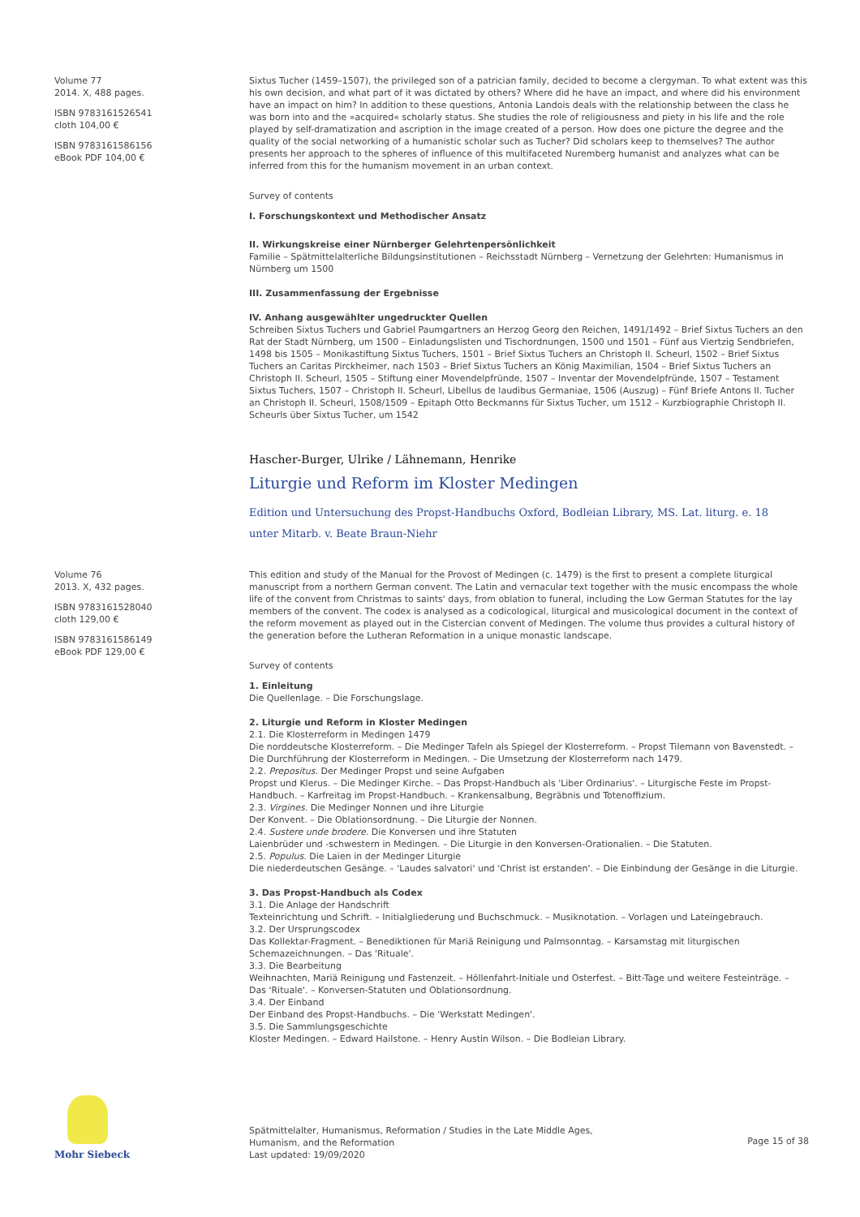Volume 77
2014. X, 488 pages.
ISBN 9783161526541
cloth 104,00 €
ISBN 9783161586156
eBook PDF 104,00 €
Sixtus Tucher (1459–1507), the privileged son of a patrician family, decided to become a clergyman. To what extent was this his own decision, and what part of it was dictated by others? Where did he have an impact, and where did his environment have an impact on him? In addition to these questions, Antonia Landois deals with the relationship between the class he was born into and the »acquired« scholarly status. She studies the role of religiousness and piety in his life and the role played by self-dramatization and ascription in the image created of a person. How does one picture the degree and the quality of the social networking of a humanistic scholar such as Tucher? Did scholars keep to themselves? The author presents her approach to the spheres of influence of this multifaceted Nuremberg humanist and analyzes what can be inferred from this for the humanism movement in an urban context.
Survey of contents
I. Forschungskontext und Methodischer Ansatz
II. Wirkungskreise einer Nürnberger Gelehrtenpersönlichkeit
Familie – Spätmittelalterliche Bildungsinstitutionen – Reichsstadt Nürnberg – Vernetzung der Gelehrten: Humanismus in Nürnberg um 1500
III. Zusammenfassung der Ergebnisse
IV. Anhang ausgewählter ungedruckter Quellen
Schreiben Sixtus Tuchers und Gabriel Paumgartners an Herzog Georg den Reichen, 1491/1492 – Brief Sixtus Tuchers an den Rat der Stadt Nürnberg, um 1500 – Einladungslisten und Tischordnungen, 1500 und 1501 – Fünf aus Viertzig Sendbriefen, 1498 bis 1505 – Monikastiftung Sixtus Tuchers, 1501 – Brief Sixtus Tuchers an Christoph II. Scheurl, 1502 – Brief Sixtus Tuchers an Caritas Pirckheimer, nach 1503 – Brief Sixtus Tuchers an König Maximilian, 1504 – Brief Sixtus Tuchers an Christoph II. Scheurl, 1505 – Stiftung einer Movendelpfründe, 1507 – Inventar der Movendelpfründe, 1507 – Testament Sixtus Tuchers, 1507 – Christoph II. Scheurl, Libellus de laudibus Germaniae, 1506 (Auszug) – Fünf Briefe Antons II. Tucher an Christoph II. Scheurl, 1508/1509 – Epitaph Otto Beckmanns für Sixtus Tucher, um 1512 – Kurzbiographie Christoph II. Scheurls über Sixtus Tucher, um 1542
Hascher-Burger, Ulrike / Lähnemann, Henrike
Liturgie und Reform im Kloster Medingen
Edition und Untersuchung des Propst-Handbuchs Oxford, Bodleian Library, MS. Lat. liturg. e. 18
unter Mitarb. v. Beate Braun-Niehr
Volume 76
2013. X, 432 pages.
ISBN 9783161528040
cloth 129,00 €
ISBN 9783161586149
eBook PDF 129,00 €
This edition and study of the Manual for the Provost of Medingen (c. 1479) is the first to present a complete liturgical manuscript from a northern German convent. The Latin and vernacular text together with the music encompass the whole life of the convent from Christmas to saints' days, from oblation to funeral, including the Low German Statutes for the lay members of the convent. The codex is analysed as a codicological, liturgical and musicological document in the context of the reform movement as played out in the Cistercian convent of Medingen. The volume thus provides a cultural history of the generation before the Lutheran Reformation in a unique monastic landscape.
Survey of contents
1. Einleitung
Die Quellenlage. – Die Forschungslage.
2. Liturgie und Reform in Kloster Medingen
2.1. Die Klosterreform in Medingen 1479
Die norddeutsche Klosterreform. – Die Medinger Tafeln als Spiegel der Klosterreform. – Propst Tilemann von Bavenstedt. – Die Durchführung der Klosterreform in Medingen. – Die Umsetzung der Klosterreform nach 1479.
2.2. Prepositus. Der Medinger Propst und seine Aufgaben
Propst und Klerus. – Die Medinger Kirche. – Das Propst-Handbuch als 'Liber Ordinarius'. – Liturgische Feste im Propst-Handbuch. – Karfreitag im Propst-Handbuch. – Krankensalbung, Begräbnis und Totenoffizium.
2.3. Virgines. Die Medinger Nonnen und ihre Liturgie
Der Konvent. – Die Oblationsordnung. – Die Liturgie der Nonnen.
2.4. Sustere unde brodere. Die Konversen und ihre Statuten
Laienbrüder und -schwestern in Medingen. – Die Liturgie in den Konversen-Orationalien. – Die Statuten.
2.5. Populus. Die Laien in der Medinger Liturgie
Die niederdeutschen Gesänge. – 'Laudes salvatori' und 'Christ ist erstanden'. – Die Einbindung der Gesänge in die Liturgie.
3. Das Propst-Handbuch als Codex
3.1. Die Anlage der Handschrift
Texteinrichtung und Schrift. – Initialgliederung und Buchschmuck. – Musiknotation. – Vorlagen und Lateingebrauch.
3.2. Der Ursprungscodex
Das Kollektar-Fragment. – Benediktionen für Mariä Reinigung und Palmsonntag. – Karsamstag mit liturgischen Schemazeichnungen. – Das 'Rituale'.
3.3. Die Bearbeitung
Weihnachten, Mariä Reinigung und Fastenzeit. – Höllenfahrt-Initiale und Osterfest. – Bitt-Tage und weitere Festeinträge. – Das 'Rituale'. – Konversen-Statuten und Oblationsordnung.
3.4. Der Einband
Der Einband des Propst-Handbuchs. – Die 'Werkstatt Medingen'.
3.5. Die Sammlungsgeschichte
Kloster Medingen. – Edward Hailstone. – Henry Austin Wilson. – Die Bodleian Library.
Mohr Siebeck
Spätmittelalter, Humanismus, Reformation / Studies in the Late Middle Ages,
Humanism, and the Reformation
Last updated: 19/09/2020
Page 15 of 38